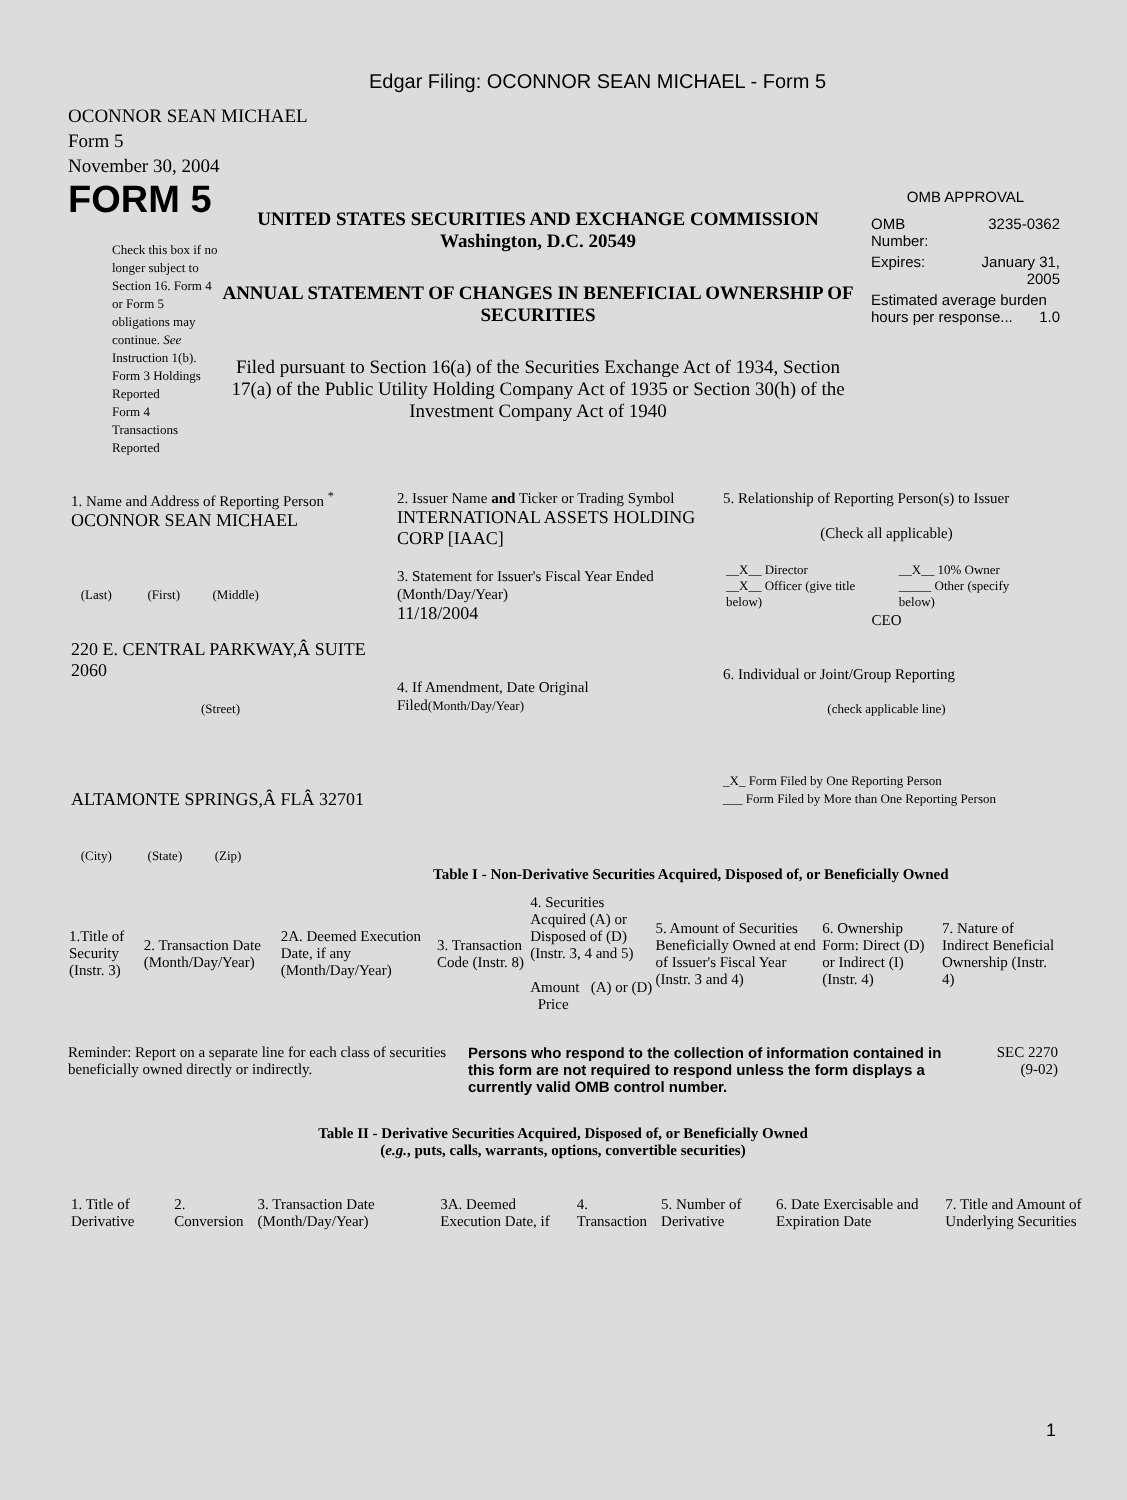Edgar Filing: OCONNOR SEAN MICHAEL - Form 5
OCONNOR SEAN MICHAEL
Form 5
November 30, 2004
FORM 5
Check this box if no longer subject to Section 16. Form 4 or Form 5 obligations may continue. See Instruction 1(b).
Form 3 Holdings Reported
Form 4 Transactions Reported
UNITED STATES SECURITIES AND EXCHANGE COMMISSION
Washington, D.C. 20549
ANNUAL STATEMENT OF CHANGES IN BENEFICIAL OWNERSHIP OF SECURITIES
Filed pursuant to Section 16(a) of the Securities Exchange Act of 1934, Section 17(a) of the Public Utility Holding Company Act of 1935 or Section 30(h) of the Investment Company Act of 1940
OMB APPROVAL
| OMB Number: | 3235-0362 |
| Expires: | January 31, 2005 |
| Estimated average burden hours per response... 1.0 | |
| 1. Name and Address of Reporting Person <sup>*</sup> OCONNOR SEAN MICHAEL (Last) (First) (Middle) 220 E. CENTRAL PARKWAY,Â SUITE 2060 (Street) ALTAMONTE SPRINGS,Â FLÂ 32701 (City) (State) (Zip) | 2. Issuer Name and Ticker or Trading Symbol INTERNATIONAL ASSETS HOLDING CORP [IAAC] 3. Statement for Issuer's Fiscal Year Ended (Month/Day/Year) 11/18/2004 4. If Amendment, Date Original Filed (Month/Day/Year) | 5. Relationship of Reporting Person(s) to Issuer (Check all applicable) / __X__ Director __X__ Officer (give title below) / __X__ 10% Owner _____ Other (specify below) / CEO 6. Individual or Joint/Group Reporting (check applicable line) _X_ Form Filed by One Reporting Person ___ Form Filed by More than One Reporting Person |
Table I - Non-Derivative Securities Acquired, Disposed of, or Beneficially Owned
| 1.Title of Security (Instr. 3) | 2. Transaction Date (Month/Day/Year) | 2A. Deemed Execution Date, if any (Month/Day/Year) | 3. Transaction Code (Instr. 8) | 4. Securities Acquired (A) or Disposed of (D) (Instr. 3, 4 and 5) Amount (A) or (D) Price | 5. Amount of Securities Beneficially Owned at end of Issuer's Fiscal Year (Instr. 3 and 4) | 6. Ownership Form: Direct (D) or Indirect (I) (Instr. 4) | 7. Nature of Indirect Beneficial Ownership (Instr. 4) |
| --- | --- | --- | --- | --- | --- | --- | --- |
Reminder: Report on a separate line for each class of securities beneficially owned directly or indirectly.
Persons who respond to the collection of information contained in this form are not required to respond unless the form displays a currently valid OMB control number.
SEC 2270
(9-02)
Table II - Derivative Securities Acquired, Disposed of, or Beneficially Owned
(e.g., puts, calls, warrants, options, convertible securities)
| 1. Title of Derivative | 2. Conversion | 3. Transaction Date (Month/Day/Year) | 3A. Deemed Execution Date, if | 4. Transaction | 5. Number of Derivative | 6. Date Exercisable and Expiration Date | 7. Title and Amount of Underlying Securities |
1